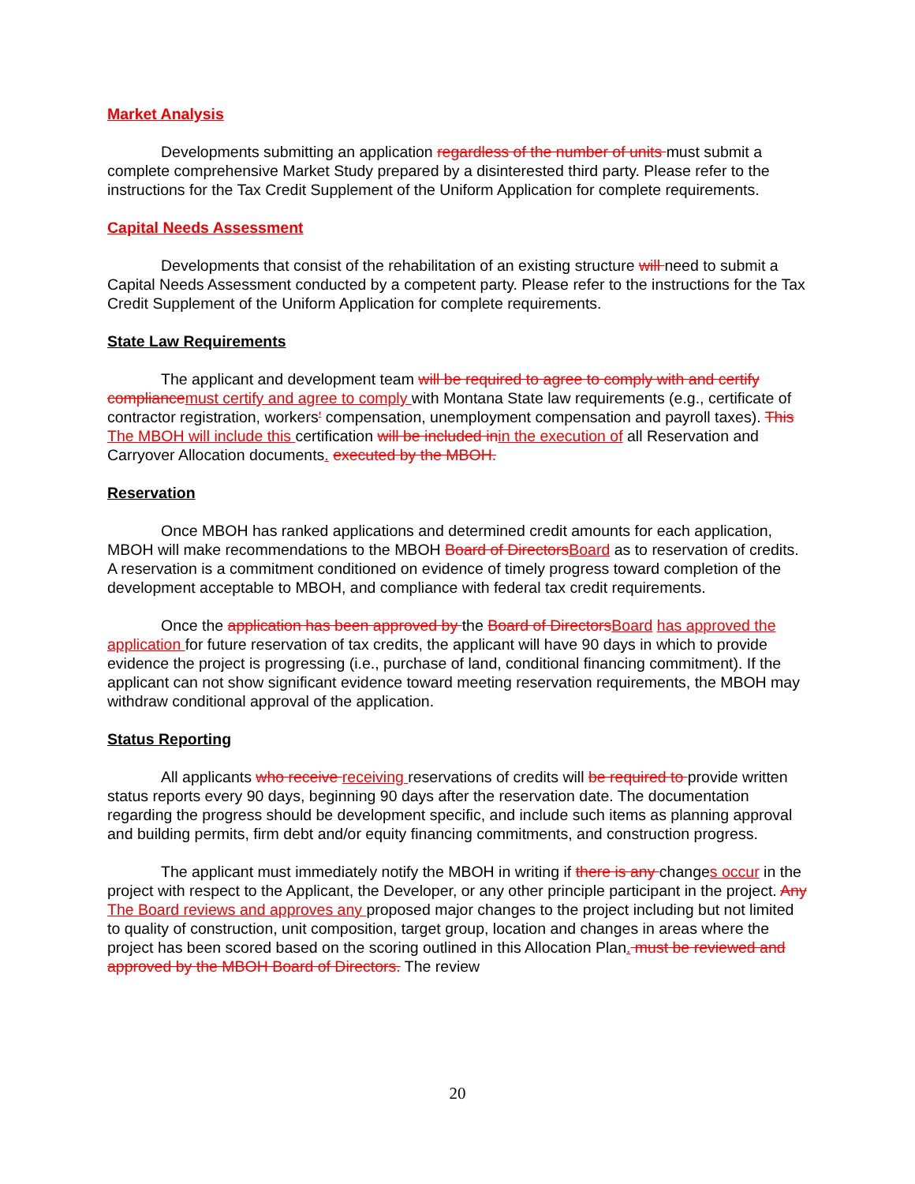Market Analysis
Developments submitting an application regardless of the number of units must submit a complete comprehensive Market Study prepared by a disinterested third party. Please refer to the instructions for the Tax Credit Supplement of the Uniform Application for complete requirements.
Capital Needs Assessment
Developments that consist of the rehabilitation of an existing structure will need to submit a Capital Needs Assessment conducted by a competent party. Please refer to the instructions for the Tax Credit Supplement of the Uniform Application for complete requirements.
State Law Requirements
The applicant and development team will be required to agree to comply with and certify compliance must certify and agree to comply with Montana State law requirements (e.g., certificate of contractor registration, workers' compensation, unemployment compensation and payroll taxes). This The MBOH will include this certification will be included in in the execution of all Reservation and Carryover Allocation documents. executed by the MBOH.
Reservation
Once MBOH has ranked applications and determined credit amounts for each application, MBOH will make recommendations to the MBOH Board of Directors Board as to reservation of credits. A reservation is a commitment conditioned on evidence of timely progress toward completion of the development acceptable to MBOH, and compliance with federal tax credit requirements.
Once the application has been approved by the Board of Directors Board has approved the application for future reservation of tax credits, the applicant will have 90 days in which to provide evidence the project is progressing (i.e., purchase of land, conditional financing commitment). If the applicant can not show significant evidence toward meeting reservation requirements, the MBOH may withdraw conditional approval of the application.
Status Reporting
All applicants who receive receiving reservations of credits will be required to provide written status reports every 90 days, beginning 90 days after the reservation date. The documentation regarding the progress should be development specific, and include such items as planning approval and building permits, firm debt and/or equity financing commitments, and construction progress.
The applicant must immediately notify the MBOH in writing if there is any changes occur in the project with respect to the Applicant, the Developer, or any other principle participant in the project. Any The Board reviews and approves any proposed major changes to the project including but not limited to quality of construction, unit composition, target group, location and changes in areas where the project has been scored based on the scoring outlined in this Allocation Plan. must be reviewed and approved by the MBOH Board of Directors. The review
20